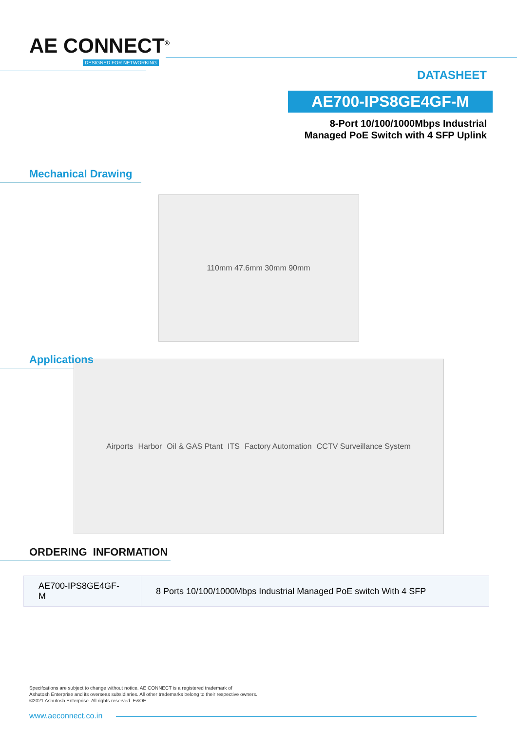AE CONNECT<sup>®</sup>
DESIGNED FOR NETWORKING
DATASHEET
AE700-IPS8GE4GF-M
8-Port 10/100/1000Mbps Industrial
Managed PoE Switch with 4 SFP Uplink
Mechanical Drawing
110mm 47.6mm 30mm 90mm
Applications
Airports Harbor Oil & GAS Ptant ITS Factory Automation CCTV Surveillance System
ORDERING INFORMATION
| AE700-IPS8GE4GF-M | 8 Ports 10/100/1000Mbps Industrial Managed PoE switch With 4 SFP |
Specifcations are subject to change without notice. AE CONNECT is a registered trademark of
Ashutosh Enterprise and its overseas subsidiaries. All other trademarks belong to their respective owners.
©2021 Ashutosh Enterprise. All rights reserved. E&OE.
www.aeconnect.co.in